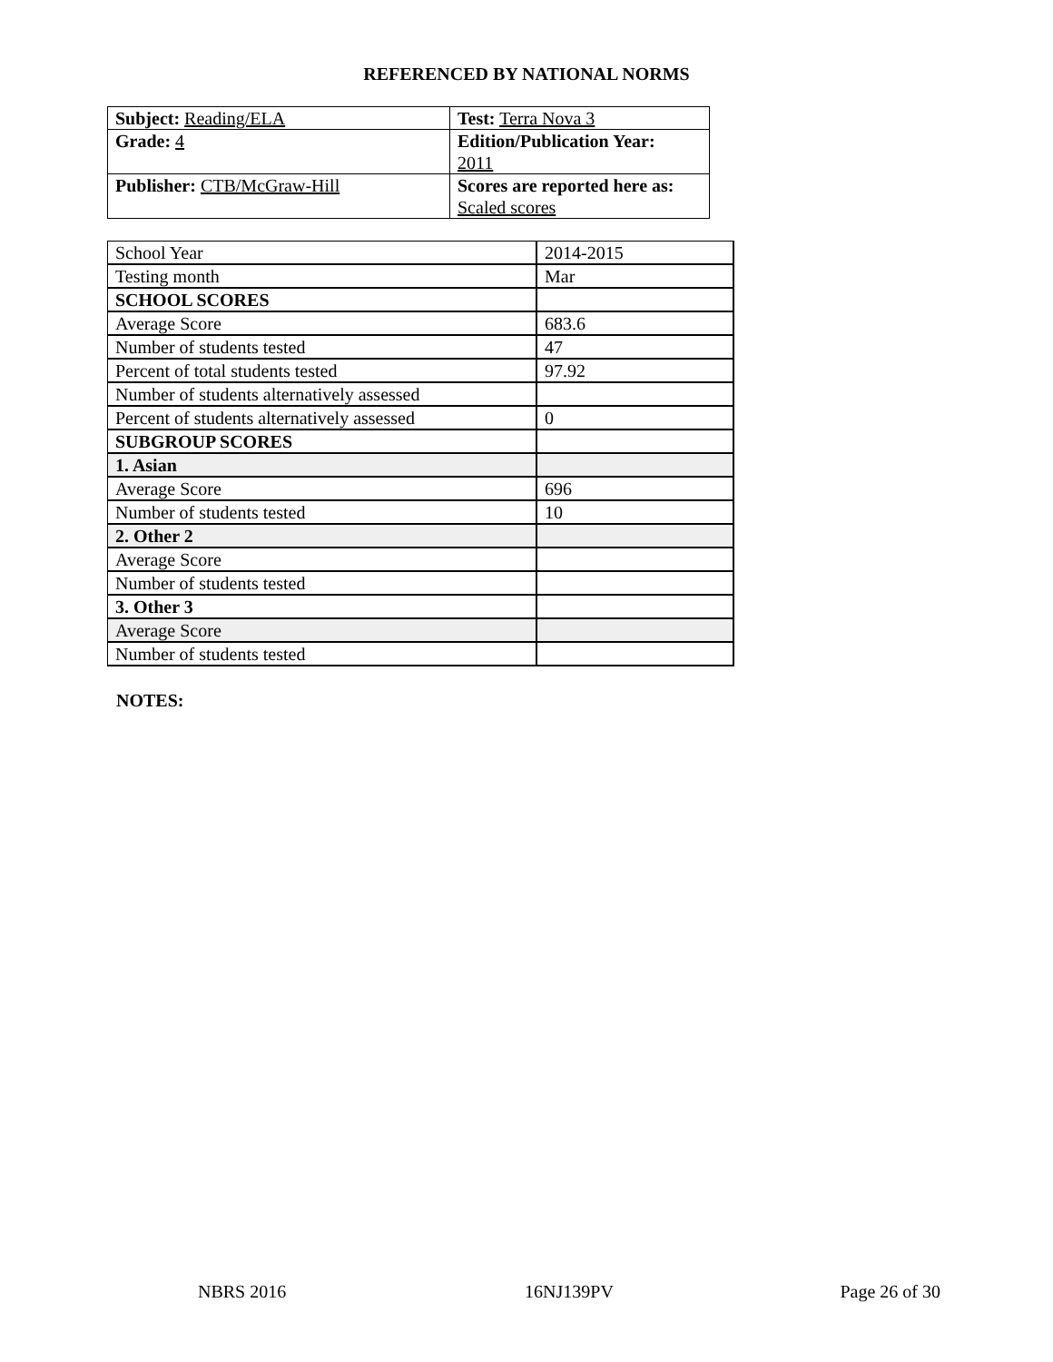REFERENCED BY NATIONAL NORMS
| Subject: Reading/ELA | Test: Terra Nova 3 |
| Grade: 4 | Edition/Publication Year: 2011 |
| Publisher: CTB/McGraw-Hill | Scores are reported here as: Scaled scores |
| School Year | 2014-2015 |
| Testing month | Mar |
| SCHOOL SCORES | |
| Average Score | 683.6 |
| Number of students tested | 47 |
| Percent of total students tested | 97.92 |
| Number of students alternatively assessed | |
| Percent of students alternatively assessed | 0 |
| SUBGROUP SCORES | |
| 1. Asian | |
| Average Score | 696 |
| Number of students tested | 10 |
| 2. Other 2 | |
| Average Score | |
| Number of students tested | |
| 3. Other 3 | |
| Average Score | |
| Number of students tested | |
NOTES:
NBRS 2016 16NJ139PV Page 26 of 30